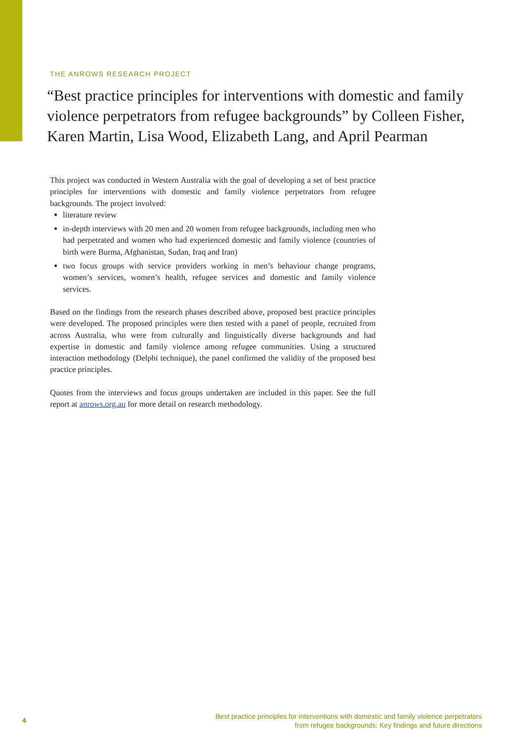THE ANROWS RESEARCH PROJECT
“Best practice principles for interventions with domestic and family violence perpetrators from refugee backgrounds” by Colleen Fisher, Karen Martin, Lisa Wood, Elizabeth Lang, and April Pearman
This project was conducted in Western Australia with the goal of developing a set of best practice principles for interventions with domestic and family violence perpetrators from refugee backgrounds. The project involved:
literature review
in-depth interviews with 20 men and 20 women from refugee backgrounds, including men who had perpetrated and women who had experienced domestic and family violence (countries of birth were Burma, Afghanistan, Sudan, Iraq and Iran)
two focus groups with service providers working in men’s behaviour change programs, women’s services, women’s health, refugee services and domestic and family violence services.
Based on the findings from the research phases described above, proposed best practice principles were developed. The proposed principles were then tested with a panel of people, recruited from across Australia, who were from culturally and linguistically diverse backgrounds and had expertise in domestic and family violence among refugee communities. Using a structured interaction methodology (Delphi technique), the panel confirmed the validity of the proposed best practice principles.
Quotes from the interviews and focus groups undertaken are included in this paper. See the full report at anrows.org.au for more detail on research methodology.
4
Best practice principles for interventions with domestic and family violence perpetrators
from refugee backgrounds: Key findings and future directions